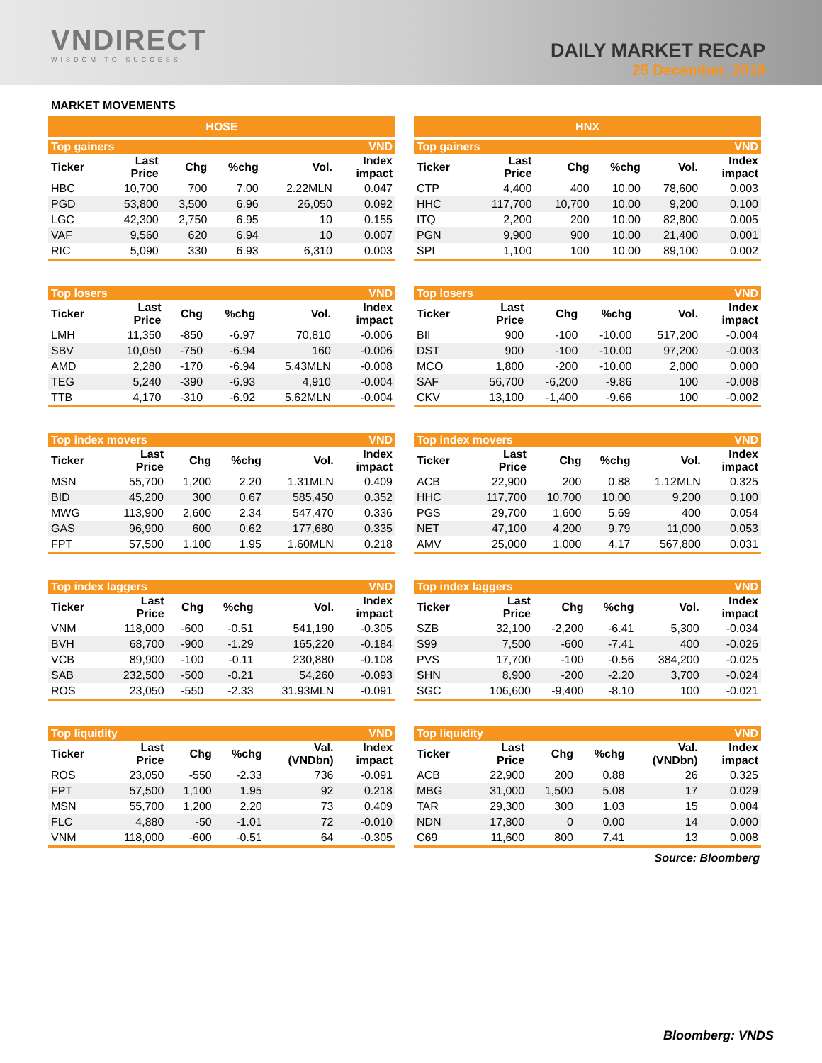VNDIRECT
WISDOM TO SUCCESS
DAILY MARKET RECAP
25 December, 2019
MARKET MOVEMENTS
HOSE
| Top gainers | | | | | VND |
| --- | --- | --- | --- | --- | --- |
| Ticker | Last Price | Chg | %chg | Vol. | Index impact |
| HBC | 10,700 | 700 | 7.00 | 2.22MLN | 0.047 |
| PGD | 53,800 | 3,500 | 6.96 | 26,050 | 0.092 |
| LGC | 42,300 | 2,750 | 6.95 | 10 | 0.155 |
| VAF | 9,560 | 620 | 6.94 | 10 | 0.007 |
| RIC | 5,090 | 330 | 6.93 | 6,310 | 0.003 |
| Top losers | | | | | VND |
| --- | --- | --- | --- | --- | --- |
| Ticker | Last Price | Chg | %chg | Vol. | Index impact |
| LMH | 11,350 | -850 | -6.97 | 70,810 | -0.006 |
| SBV | 10,050 | -750 | -6.94 | 160 | -0.006 |
| AMD | 2,280 | -170 | -6.94 | 5.43MLN | -0.008 |
| TEG | 5,240 | -390 | -6.93 | 4,910 | -0.004 |
| TTB | 4,170 | -310 | -6.92 | 5.62MLN | -0.004 |
| Top index movers | | | | | VND |
| --- | --- | --- | --- | --- | --- |
| Ticker | Last Price | Chg | %chg | Vol. | Index impact |
| MSN | 55,700 | 1,200 | 2.20 | 1.31MLN | 0.409 |
| BID | 45,200 | 300 | 0.67 | 585,450 | 0.352 |
| MWG | 113,900 | 2,600 | 2.34 | 547,470 | 0.336 |
| GAS | 96,900 | 600 | 0.62 | 177,680 | 0.335 |
| FPT | 57,500 | 1,100 | 1.95 | 1.60MLN | 0.218 |
| Top index laggers | | | | | VND |
| --- | --- | --- | --- | --- | --- |
| Ticker | Last Price | Chg | %chg | Vol. | Index impact |
| VNM | 118,000 | -600 | -0.51 | 541,190 | -0.305 |
| BVH | 68,700 | -900 | -1.29 | 165,220 | -0.184 |
| VCB | 89,900 | -100 | -0.11 | 230,880 | -0.108 |
| SAB | 232,500 | -500 | -0.21 | 54,260 | -0.093 |
| ROS | 23,050 | -550 | -2.33 | 31.93MLN | -0.091 |
| Top liquidity | | | | | VND |
| --- | --- | --- | --- | --- | --- |
| Ticker | Last Price | Chg | %chg | Val. (VNDbn) | Index impact |
| ROS | 23,050 | -550 | -2.33 | 736 | -0.091 |
| FPT | 57,500 | 1,100 | 1.95 | 92 | 0.218 |
| MSN | 55,700 | 1,200 | 2.20 | 73 | 0.409 |
| FLC | 4,880 | -50 | -1.01 | 72 | -0.010 |
| VNM | 118,000 | -600 | -0.51 | 64 | -0.305 |
HNX
| Top gainers | | | | | VND |
| --- | --- | --- | --- | --- | --- |
| Ticker | Last Price | Chg | %chg | Vol. | Index impact |
| CTP | 4,400 | 400 | 10.00 | 78,600 | 0.003 |
| HHC | 117,700 | 10,700 | 10.00 | 9,200 | 0.100 |
| ITQ | 2,200 | 200 | 10.00 | 82,800 | 0.005 |
| PGN | 9,900 | 900 | 10.00 | 21,400 | 0.001 |
| SPI | 1,100 | 100 | 10.00 | 89,100 | 0.002 |
| Top losers | | | | | VND |
| --- | --- | --- | --- | --- | --- |
| Ticker | Last Price | Chg | %chg | Vol. | Index impact |
| BII | 900 | -100 | -10.00 | 517,200 | -0.004 |
| DST | 900 | -100 | -10.00 | 97,200 | -0.003 |
| MCO | 1,800 | -200 | -10.00 | 2,000 | 0.000 |
| SAF | 56,700 | -6,200 | -9.86 | 100 | -0.008 |
| CKV | 13,100 | -1,400 | -9.66 | 100 | -0.002 |
| Top index movers | | | | | VND |
| --- | --- | --- | --- | --- | --- |
| Ticker | Last Price | Chg | %chg | Vol. | Index impact |
| ACB | 22,900 | 200 | 0.88 | 1.12MLN | 0.325 |
| HHC | 117,700 | 10,700 | 10.00 | 9,200 | 0.100 |
| PGS | 29,700 | 1,600 | 5.69 | 400 | 0.054 |
| NET | 47,100 | 4,200 | 9.79 | 11,000 | 0.053 |
| AMV | 25,000 | 1,000 | 4.17 | 567,800 | 0.031 |
| Top index laggers | | | | | VND |
| --- | --- | --- | --- | --- | --- |
| Ticker | Last Price | Chg | %chg | Vol. | Index impact |
| SZB | 32,100 | -2,200 | -6.41 | 5,300 | -0.034 |
| S99 | 7,500 | -600 | -7.41 | 400 | -0.026 |
| PVS | 17,700 | -100 | -0.56 | 384,200 | -0.025 |
| SHN | 8,900 | -200 | -2.20 | 3,700 | -0.024 |
| SGC | 106,600 | -9,400 | -8.10 | 100 | -0.021 |
| Top liquidity | | | | | VND |
| --- | --- | --- | --- | --- | --- |
| Ticker | Last Price | Chg | %chg | Val. (VNDbn) | Index impact |
| ACB | 22,900 | 200 | 0.88 | 26 | 0.325 |
| MBG | 31,000 | 1,500 | 5.08 | 17 | 0.029 |
| TAR | 29,300 | 300 | 1.03 | 15 | 0.004 |
| NDN | 17,800 | 0 | 0.00 | 14 | 0.000 |
| C69 | 11,600 | 800 | 7.41 | 13 | 0.008 |
Source: Bloomberg
Bloomberg: VNDS